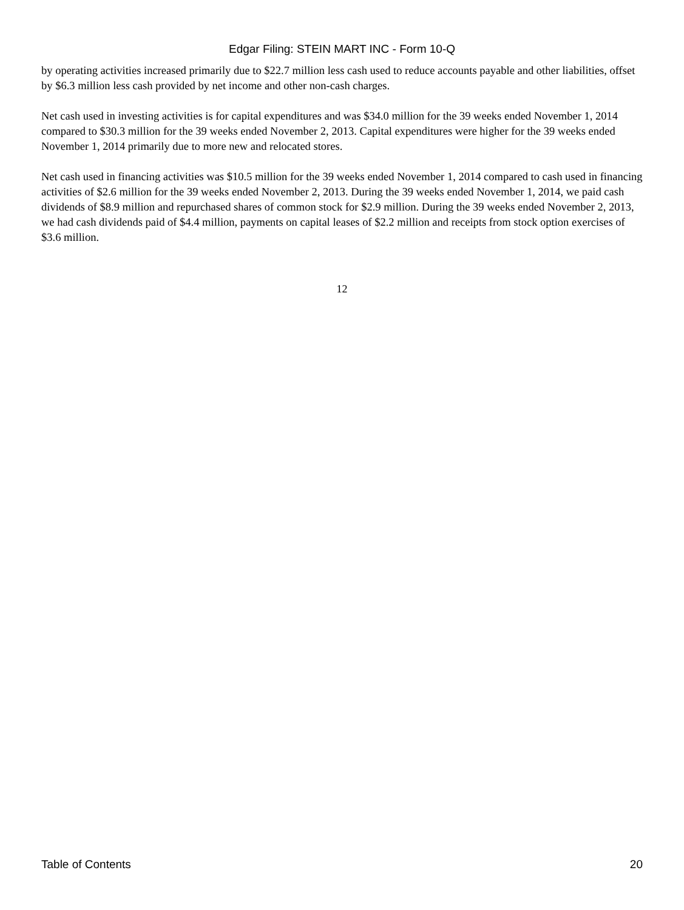Edgar Filing: STEIN MART INC - Form 10-Q
by operating activities increased primarily due to $22.7 million less cash used to reduce accounts payable and other liabilities, offset by $6.3 million less cash provided by net income and other non-cash charges.
Net cash used in investing activities is for capital expenditures and was $34.0 million for the 39 weeks ended November 1, 2014 compared to $30.3 million for the 39 weeks ended November 2, 2013. Capital expenditures were higher for the 39 weeks ended November 1, 2014 primarily due to more new and relocated stores.
Net cash used in financing activities was $10.5 million for the 39 weeks ended November 1, 2014 compared to cash used in financing activities of $2.6 million for the 39 weeks ended November 2, 2013. During the 39 weeks ended November 1, 2014, we paid cash dividends of $8.9 million and repurchased shares of common stock for $2.9 million. During the 39 weeks ended November 2, 2013, we had cash dividends paid of $4.4 million, payments on capital leases of $2.2 million and receipts from stock option exercises of $3.6 million.
12
Table of Contents 20